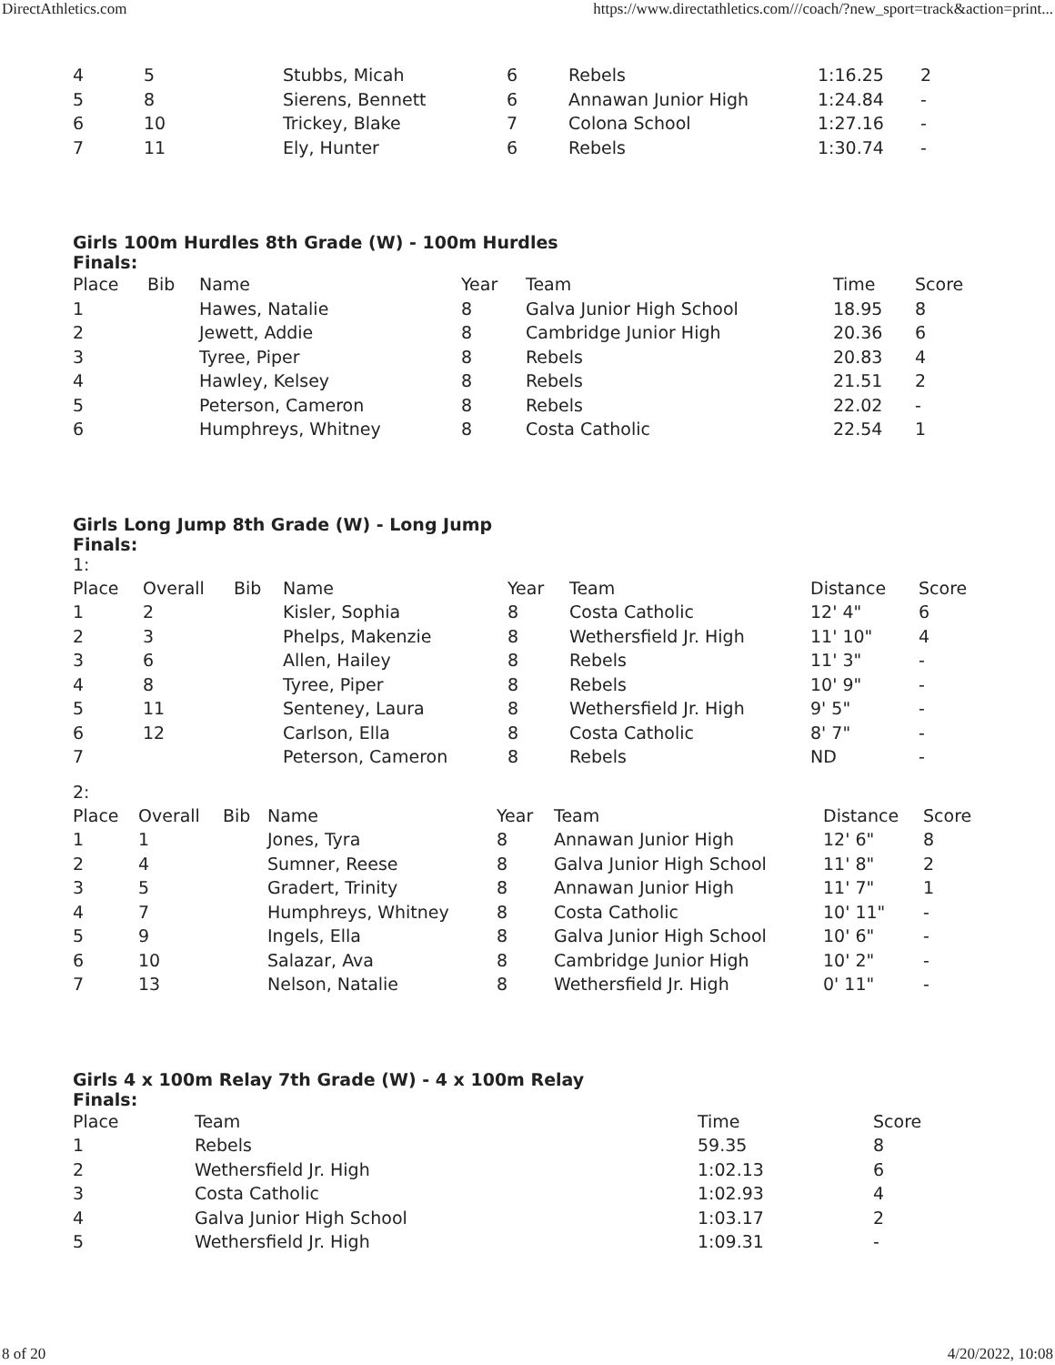DirectAthletics.com https://www.directathletics.com///coach/?new_sport=track&action=print...
| 4 | 5 | Stubbs, Micah | 6 | Rebels | 1:16.25 | 2 |
| 5 | 8 | Sierens, Bennett | 6 | Annawan Junior High | 1:24.84 | - |
| 6 | 10 | Trickey, Blake | 7 | Colona School | 1:27.16 | - |
| 7 | 11 | Ely, Hunter | 6 | Rebels | 1:30.74 | - |
Girls 100m Hurdles 8th Grade (W) - 100m Hurdles
Finals:
| Place | Bib | Name | Year | Team | Time | Score |
| --- | --- | --- | --- | --- | --- | --- |
| 1 | | Hawes, Natalie | 8 | Galva Junior High School | 18.95 | 8 |
| 2 | | Jewett, Addie | 8 | Cambridge Junior High | 20.36 | 6 |
| 3 | | Tyree, Piper | 8 | Rebels | 20.83 | 4 |
| 4 | | Hawley, Kelsey | 8 | Rebels | 21.51 | 2 |
| 5 | | Peterson, Cameron | 8 | Rebels | 22.02 | - |
| 6 | | Humphreys, Whitney | 8 | Costa Catholic | 22.54 | 1 |
Girls Long Jump 8th Grade (W) - Long Jump
Finals:
1:
| Place | Overall | Bib | Name | Year | Team | Distance | Score |
| --- | --- | --- | --- | --- | --- | --- | --- |
| 1 | 2 | | Kisler, Sophia | 8 | Costa Catholic | 12' 4" | 6 |
| 2 | 3 | | Phelps, Makenzie | 8 | Wethersfield Jr. High | 11' 10" | 4 |
| 3 | 6 | | Allen, Hailey | 8 | Rebels | 11' 3" | - |
| 4 | 8 | | Tyree, Piper | 8 | Rebels | 10' 9" | - |
| 5 | 11 | | Senteney, Laura | 8 | Wethersfield Jr. High | 9' 5" | - |
| 6 | 12 | | Carlson, Ella | 8 | Costa Catholic | 8' 7" | - |
| 7 | | | Peterson, Cameron | 8 | Rebels | ND | - |
2:
| Place | Overall | Bib | Name | Year | Team | Distance | Score |
| --- | --- | --- | --- | --- | --- | --- | --- |
| 1 | 1 | | Jones, Tyra | 8 | Annawan Junior High | 12' 6" | 8 |
| 2 | 4 | | Sumner, Reese | 8 | Galva Junior High School | 11' 8" | 2 |
| 3 | 5 | | Gradert, Trinity | 8 | Annawan Junior High | 11' 7" | 1 |
| 4 | 7 | | Humphreys, Whitney | 8 | Costa Catholic | 10' 11" | - |
| 5 | 9 | | Ingels, Ella | 8 | Galva Junior High School | 10' 6" | - |
| 6 | 10 | | Salazar, Ava | 8 | Cambridge Junior High | 10' 2" | - |
| 7 | 13 | | Nelson, Natalie | 8 | Wethersfield Jr. High | 0' 11" | - |
Girls 4 x 100m Relay 7th Grade (W) - 4 x 100m Relay
Finals:
| Place | Team | Time | Score |
| --- | --- | --- | --- |
| 1 | Rebels | 59.35 | 8 |
| 2 | Wethersfield Jr. High | 1:02.13 | 6 |
| 3 | Costa Catholic | 1:02.93 | 4 |
| 4 | Galva Junior High School | 1:03.17 | 2 |
| 5 | Wethersfield Jr. High | 1:09.31 | - |
8 of 20 4/20/2022, 10:08